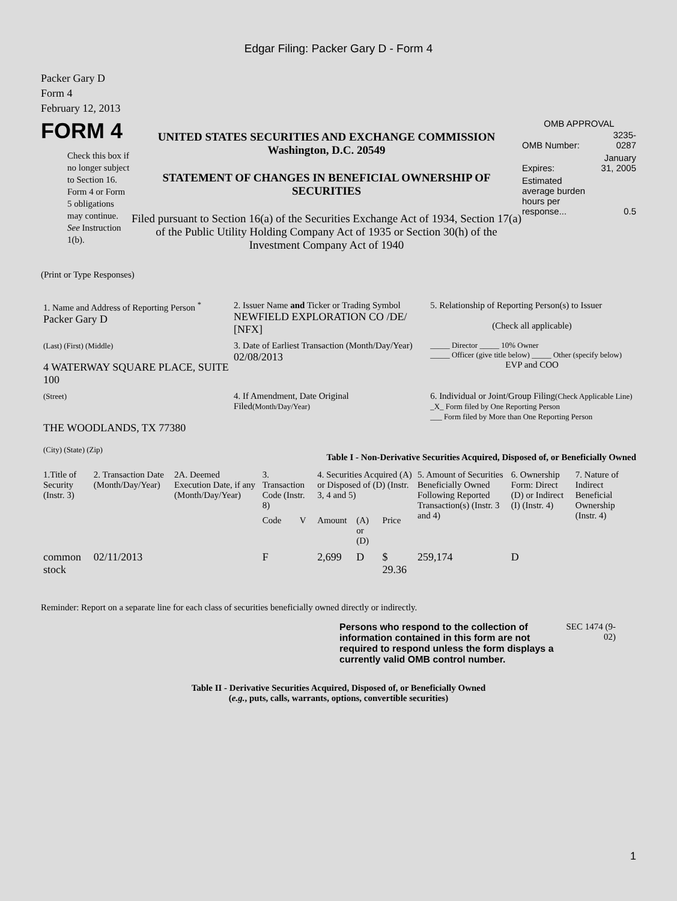Edgar Filing: Packer Gary D - Form 4
Packer Gary D
Form 4
February 12, 2013
FORM 4
Check this box if no longer subject to Section 16. Form 4 or Form 5 obligations may continue. See Instruction 1(b).
UNITED STATES SECURITIES AND EXCHANGE COMMISSION
Washington, D.C. 20549
STATEMENT OF CHANGES IN BENEFICIAL OWNERSHIP OF SECURITIES
Filed pursuant to Section 16(a) of the Securities Exchange Act of 1934, Section 17(a) of the Public Utility Holding Company Act of 1935 or Section 30(h) of the Investment Company Act of 1940
OMB APPROVAL
| OMB Number: | 3235-0287 |
| Expires: | January 31, 2005 |
| Estimated average burden hours per response... | 0.5 |
(Print or Type Responses)
| 1. Name and Address of Reporting Person <sup>*</sup> Packer Gary D | 2. Issuer Name and Ticker or Trading Symbol NEWFIELD EXPLORATION CO /DE/ [NFX] | 5. Relationship of Reporting Person(s) to Issuer (Check all applicable) |
| (Last) (First) (Middle) 4 WATERWAY SQUARE PLACE, SUITE 100 | 3. Date of Earliest Transaction (Month/Day/Year) 02/08/2013 | _____ Director _____ 10% Owner _____ Officer (give title below) _____ Other (specify below) EVP and COO |
| (Street) THE WOODLANDS, TX 77380 (City) (State) (Zip) | 4. If Amendment, Date Original Filed (Month/Day/Year) | 6. Individual or Joint/Group Filing (Check Applicable Line) _X_ Form filed by One Reporting Person ___ Form filed by More than One Reporting Person |
Table I - Non-Derivative Securities Acquired, Disposed of, or Beneficially Owned
| 1.Title of Security (Instr. 3) | 2. Transaction Date (Month/Day/Year) | 2A. Deemed Execution Date, if any (Month/Day/Year) | 3. Transaction Code (Instr. 8) | | 4. Securities Acquired (A) or Disposed of (D) (Instr. 3, 4 and 5) | | | 5. Amount of Securities Beneficially Owned Following Reported Transaction(s) (Instr. 3 and 4) | 6. Ownership Form: Direct (D) or Indirect (I) (Instr. 4) | 7. Nature of Indirect Beneficial Ownership (Instr. 4) |
| --- | --- | --- | --- | --- | --- | --- | --- | --- | --- | --- |
| | | | Code | V | Amount | (A) or (D) | Price | | | |
| common stock | 02/11/2013 | | F | | 2,699 | D | $ 29.36 | 259,174 | D | |
Reminder: Report on a separate line for each class of securities beneficially owned directly or indirectly.
Persons who respond to the collection of information contained in this form are not required to respond unless the form displays a currently valid OMB control number.
SEC 1474 (9-02)
Table II - Derivative Securities Acquired, Disposed of, or Beneficially Owned
(e.g., puts, calls, warrants, options, convertible securities)
1